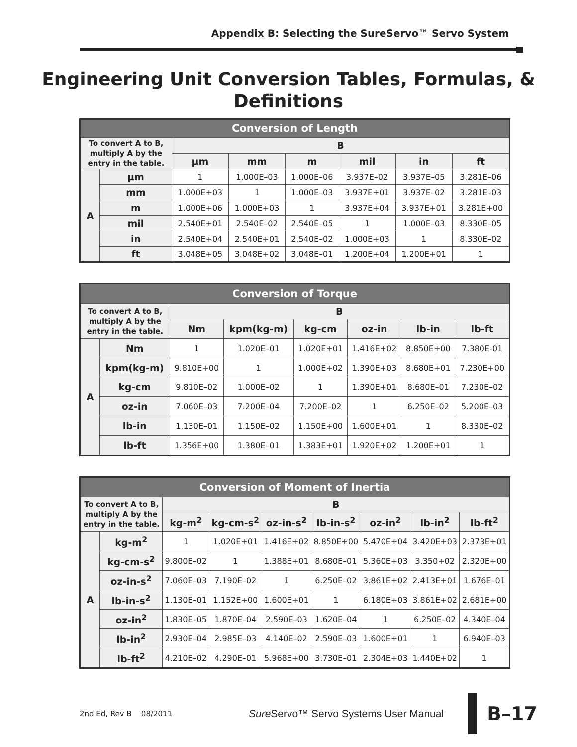Appendix B: Selecting the SureServo™ Servo System
Engineering Unit Conversion Tables, Formulas, &
Definitions
| Conversion of Length | | | | | | | |
| --- | --- | --- | --- | --- | --- | --- | --- |
| To convert A to B, multiply A by the entry in the table. | | B | | | | | |
| | | µm | mm | m | mil | in | ft |
| A | µm | 1 | 1.000E–03 | 1.000E–06 | 3.937E–02 | 3.937E–05 | 3.281E–06 |
| | mm | 1.000E+03 | 1 | 1.000E–03 | 3.937E+01 | 3.937E–02 | 3.281E–03 |
| | m | 1.000E+06 | 1.000E+03 | 1 | 3.937E+04 | 3.937E+01 | 3.281E+00 |
| | mil | 2.540E+01 | 2.540E–02 | 2.540E–05 | 1 | 1.000E–03 | 8.330E–05 |
| | in | 2.540E+04 | 2.540E+01 | 2.540E–02 | 1.000E+03 | 1 | 8.330E–02 |
| | ft | 3.048E+05 | 3.048E+02 | 3.048E–01 | 1.200E+04 | 1.200E+01 | 1 |
| Conversion of Torque | | | | | | | |
| --- | --- | --- | --- | --- | --- | --- | --- |
| To convert A to B, multiply A by the entry in the table. | | B | | | | | |
| | | Nm | kpm(kg-m) | kg-cm | oz-in | lb-in | lb-ft |
| A | Nm | 1 | 1.020E–01 | 1.020E+01 | 1.416E+02 | 8.850E+00 | 7.380E-01 |
| | kpm(kg-m) | 9.810E+00 | 1 | 1.000E+02 | 1.390E+03 | 8.680E+01 | 7.230E+00 |
| | kg-cm | 9.810E–02 | 1.000E–02 | 1 | 1.390E+01 | 8.680E–01 | 7.230E–02 |
| | oz-in | 7.060E–03 | 7.200E–04 | 7.200E–02 | 1 | 6.250E–02 | 5.200E–03 |
| | lb-in | 1.130E–01 | 1.150E–02 | 1.150E+00 | 1.600E+01 | 1 | 8.330E–02 |
| | lb-ft | 1.356E+00 | 1.380E–01 | 1.383E+01 | 1.920E+02 | 1.200E+01 | 1 |
| Conversion of Moment of Inertia | | | | | | | | |
| --- | --- | --- | --- | --- | --- | --- | --- | --- |
| To convert A to B, multiply A by the entry in the table. | | B | | | | | | |
| | | kg-m<sup>2</sup> | kg-cm-s<sup>2</sup> | oz-in-s<sup>2</sup> | lb-in-s<sup>2</sup> | oz-in<sup>2</sup> | lb-in<sup>2</sup> | lb-ft<sup>2</sup> |
| A | kg-m<sup>2</sup> | 1 | 1.020E+01 | 1.416E+02 | 8.850E+00 | 5.470E+04 | 3.420E+03 | 2.373E+01 |
| | kg-cm-s<sup>2</sup> | 9.800E–02 | 1 | 1.388E+01 | 8.680E–01 | 5.360E+03 | 3.350+02 | 2.320E+00 |
| | oz-in-s<sup>2</sup> | 7.060E–03 | 7.190E–02 | 1 | 6.250E–02 | 3.861E+02 | 2.413E+01 | 1.676E–01 |
| | lb-in-s<sup>2</sup> | 1.130E–01 | 1.152E+00 | 1.600E+01 | 1 | 6.180E+03 | 3.861E+02 | 2.681E+00 |
| | oz-in<sup>2</sup> | 1.830E–05 | 1.870E–04 | 2.590E–03 | 1.620E–04 | 1 | 6.250E–02 | 4.340E–04 |
| | lb-in<sup>2</sup> | 2.930E–04 | 2.985E–03 | 4.140E–02 | 2.590E–03 | 1.600E+01 | 1 | 6.940E–03 |
| | lb-ft<sup>2</sup> | 4.210E–02 | 4.290E–01 | 5.968E+00 | 3.730E–01 | 2.304E+03 | 1.440E+02 | 1 |
2nd Ed, Rev B 08/2011
Sure Servo™ Servo Systems User Manual
B–17